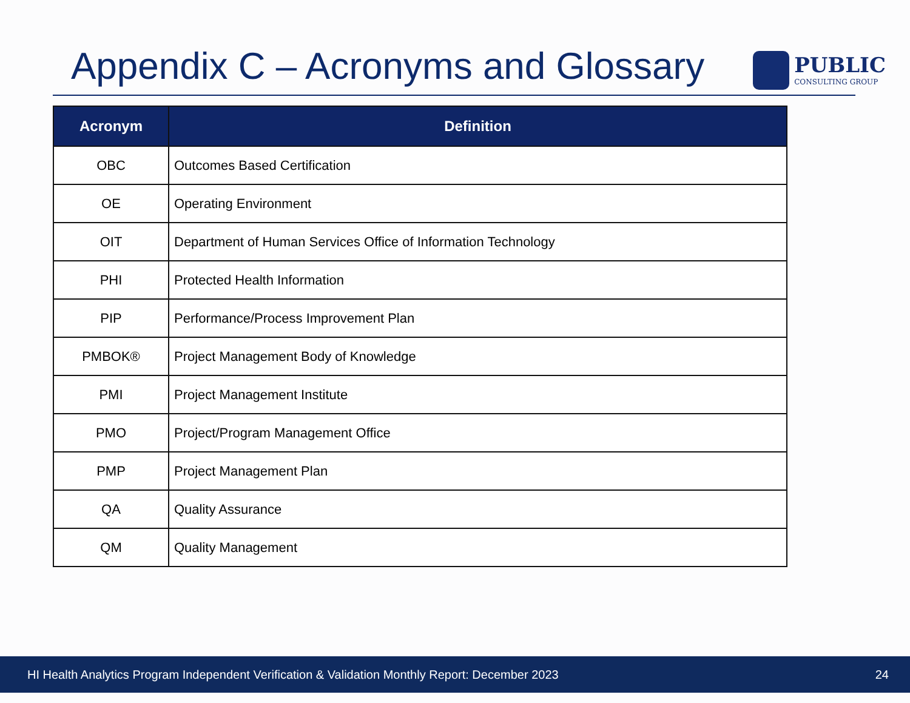Appendix C – Acronyms and Glossary
PUBLIC
CONSULTING GROUP
| Acronym | Definition |
| --- | --- |
| OBC | Outcomes Based Certification |
| OE | Operating Environment |
| OIT | Department of Human Services Office of Information Technology |
| PHI | Protected Health Information |
| PIP | Performance/Process Improvement Plan |
| PMBOK® | Project Management Body of Knowledge |
| PMI | Project Management Institute |
| PMO | Project/Program Management Office |
| PMP | Project Management Plan |
| QA | Quality Assurance |
| QM | Quality Management |
HI Health Analytics Program Independent Verification & Validation Monthly Report: December 2023 24